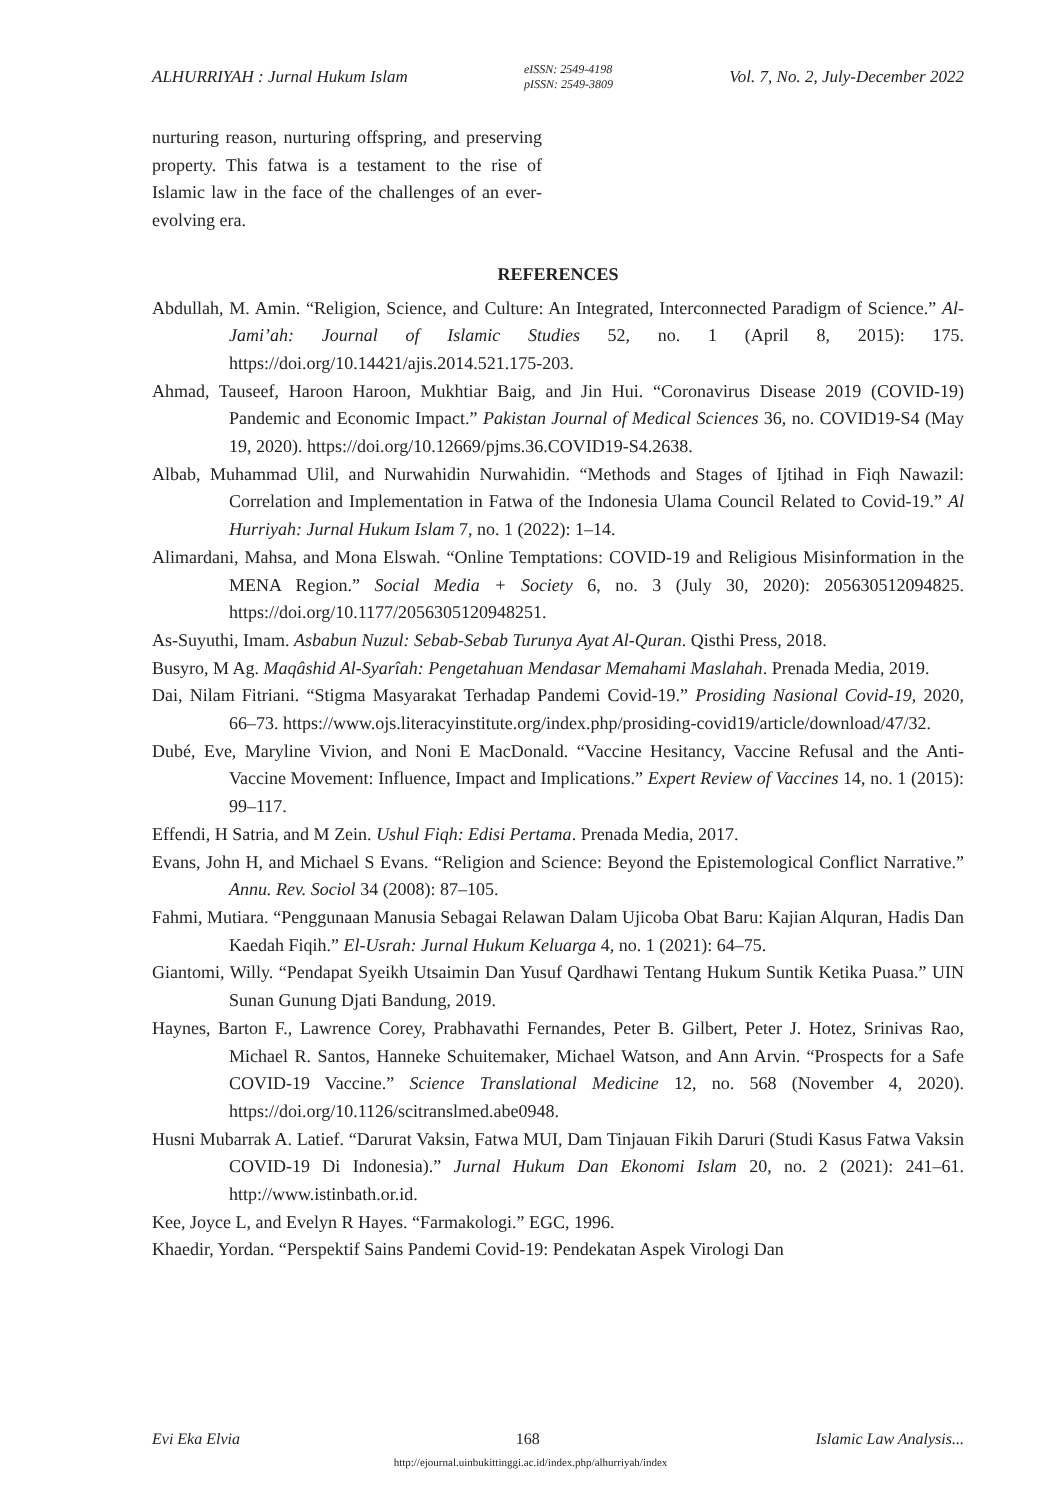ALHURRIYAH : Jurnal Hukum Islam eISSN: 2549-4198
pISSN: 2549-3809 Vol. 7, No. 2, July-December 2022
nurturing reason, nurturing offspring, and preserving property. This fatwa is a testament to the rise of Islamic law in the face of the challenges of an ever-evolving era.
REFERENCES
Abdullah, M. Amin. “Religion, Science, and Culture: An Integrated, Interconnected Paradigm of Science.” Al-Jami’ah: Journal of Islamic Studies 52, no. 1 (April 8, 2015): 175. https://doi.org/10.14421/ajis.2014.521.175-203.
Ahmad, Tauseef, Haroon Haroon, Mukhtiar Baig, and Jin Hui. “Coronavirus Disease 2019 (COVID-19) Pandemic and Economic Impact.” Pakistan Journal of Medical Sciences 36, no. COVID19-S4 (May 19, 2020). https://doi.org/10.12669/pjms.36.COVID19-S4.2638.
Albab, Muhammad Ulil, and Nurwahidin Nurwahidin. “Methods and Stages of Ijtihad in Fiqh Nawazil: Correlation and Implementation in Fatwa of the Indonesia Ulama Council Related to Covid-19.” Al Hurriyah: Jurnal Hukum Islam 7, no. 1 (2022): 1–14.
Alimardani, Mahsa, and Mona Elswah. “Online Temptations: COVID-19 and Religious Misinformation in the MENA Region.” Social Media + Society 6, no. 3 (July 30, 2020): 205630512094825. https://doi.org/10.1177/2056305120948251.
As-Suyuthi, Imam. Asbabun Nuzul: Sebab-Sebab Turunya Ayat Al-Quran. Qisthi Press, 2018.
Busyro, M Ag. Maqâshid Al-Syarîah: Pengetahuan Mendasar Memahami Maslahah. Prenada Media, 2019.
Dai, Nilam Fitriani. “Stigma Masyarakat Terhadap Pandemi Covid-19.” Prosiding Nasional Covid-19, 2020, 66–73. https://www.ojs.literacyinstitute.org/index.php/prosiding-covid19/article/download/47/32.
Dubé, Eve, Maryline Vivion, and Noni E MacDonald. “Vaccine Hesitancy, Vaccine Refusal and the Anti-Vaccine Movement: Influence, Impact and Implications.” Expert Review of Vaccines 14, no. 1 (2015): 99–117.
Effendi, H Satria, and M Zein. Ushul Fiqh: Edisi Pertama. Prenada Media, 2017.
Evans, John H, and Michael S Evans. “Religion and Science: Beyond the Epistemological Conflict Narrative.” Annu. Rev. Sociol 34 (2008): 87–105.
Fahmi, Mutiara. “Penggunaan Manusia Sebagai Relawan Dalam Ujicoba Obat Baru: Kajian Alquran, Hadis Dan Kaedah Fiqih.” El-Usrah: Jurnal Hukum Keluarga 4, no. 1 (2021): 64–75.
Giantomi, Willy. “Pendapat Syeikh Utsaimin Dan Yusuf Qardhawi Tentang Hukum Suntik Ketika Puasa.” UIN Sunan Gunung Djati Bandung, 2019.
Haynes, Barton F., Lawrence Corey, Prabhavathi Fernandes, Peter B. Gilbert, Peter J. Hotez, Srinivas Rao, Michael R. Santos, Hanneke Schuitemaker, Michael Watson, and Ann Arvin. “Prospects for a Safe COVID-19 Vaccine.” Science Translational Medicine 12, no. 568 (November 4, 2020). https://doi.org/10.1126/scitranslmed.abe0948.
Husni Mubarrak A. Latief. “Darurat Vaksin, Fatwa MUI, Dam Tinjauan Fikih Daruri (Studi Kasus Fatwa Vaksin COVID-19 Di Indonesia).” Jurnal Hukum Dan Ekonomi Islam 20, no. 2 (2021): 241–61. http://www.istinbath.or.id.
Kee, Joyce L, and Evelyn R Hayes. “Farmakologi.” EGC, 1996.
Khaedir, Yordan. “Perspektif Sains Pandemi Covid-19: Pendekatan Aspek Virologi Dan
Evi Eka Elvia 168 Islamic Law Analysis...
http://ejournal.uinbukittinggi.ac.id/index.php/alhurriyah/index